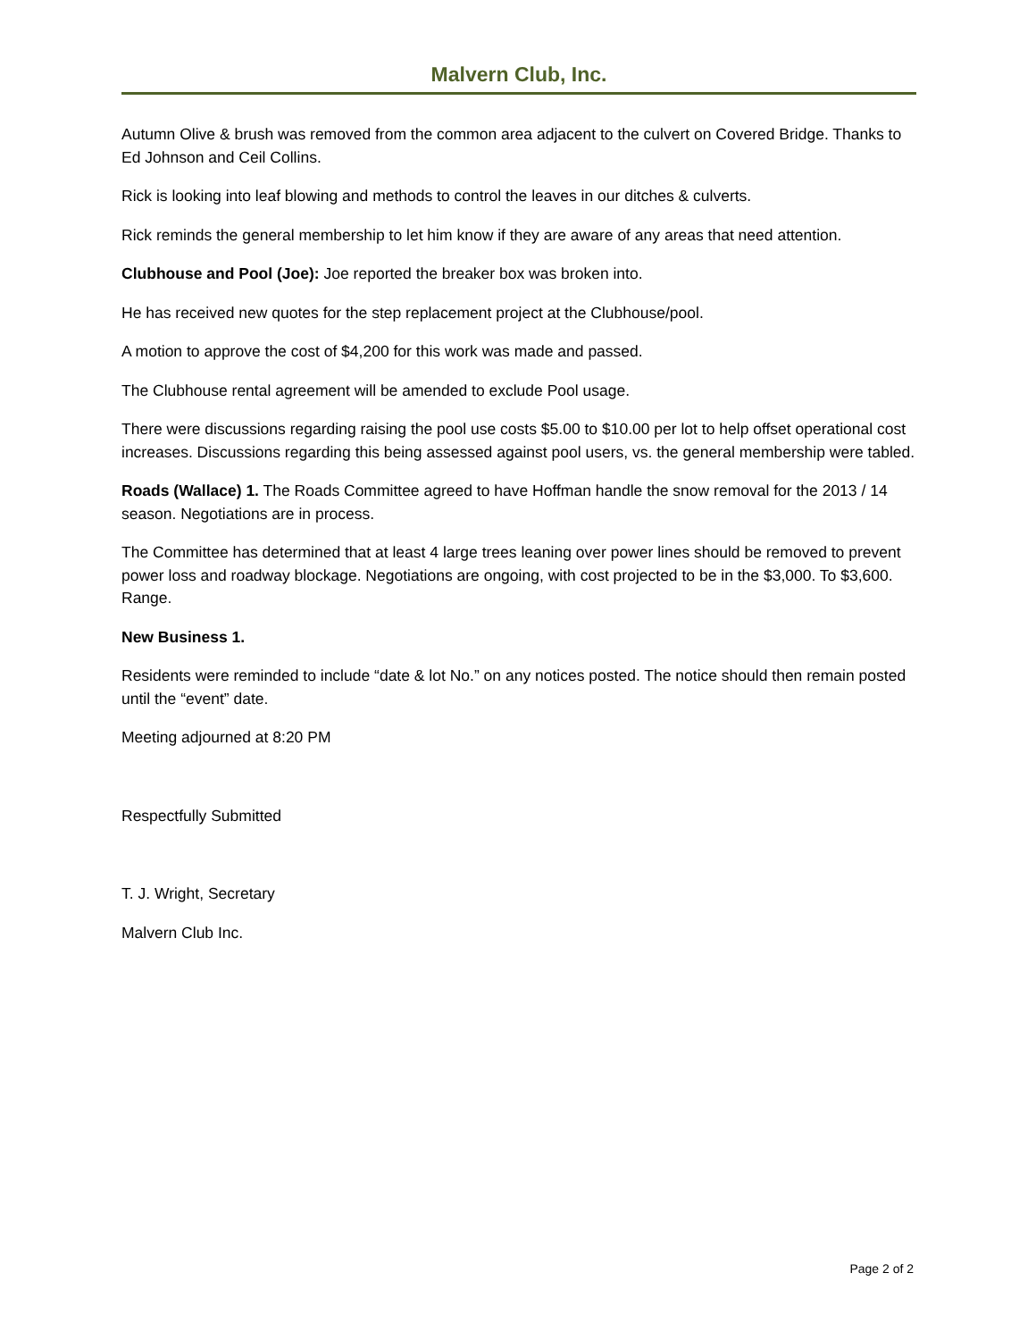Malvern Club, Inc.
Autumn Olive & brush was removed from the common area adjacent to the culvert on Covered Bridge. Thanks to Ed Johnson and Ceil Collins.
Rick is looking into leaf blowing and methods to control the leaves in our ditches & culverts.
Rick reminds the general membership to let him know if they are aware of any areas that need attention.
Clubhouse and Pool (Joe): Joe reported the breaker box was broken into.
He has received new quotes for the step replacement project at the Clubhouse/pool.
A motion to approve the cost of $4,200 for this work was made and passed.
The Clubhouse rental agreement will be amended to exclude Pool usage.
There were discussions regarding raising the pool use costs $5.00 to $10.00 per lot to help offset operational cost increases. Discussions regarding this being assessed against pool users, vs. the general membership were tabled.
Roads (Wallace) 1. The Roads Committee agreed to have Hoffman handle the snow removal for the 2013 / 14 season. Negotiations are in process.
The Committee has determined that at least 4 large trees leaning over power lines should be removed to prevent power loss and roadway blockage. Negotiations are ongoing, with cost projected to be in the $3,000. To $3,600. Range.
New Business 1.
Residents were reminded to include “date & lot No.” on any notices posted. The notice should then remain posted until the “event” date.
Meeting adjourned at 8:20 PM
Respectfully Submitted
T. J. Wright, Secretary
Malvern Club Inc.
Page 2 of 2